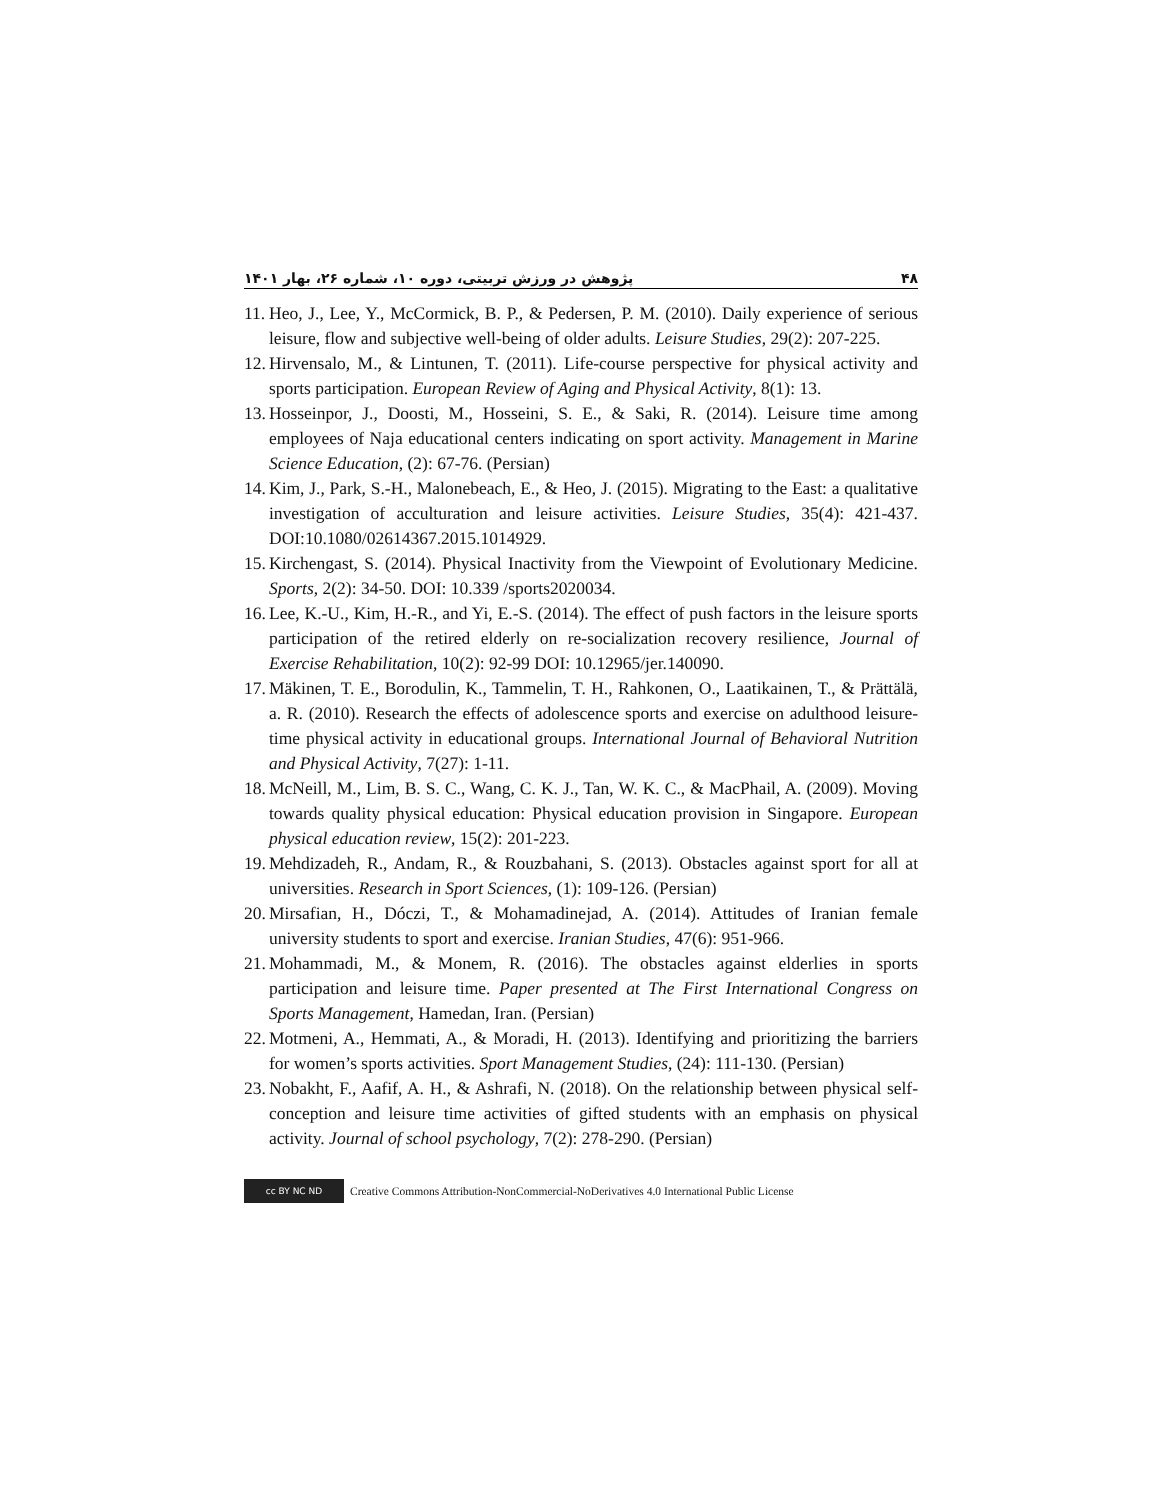پژوهش در ورزش تربیتی، دوره ۱۰، شماره ۲۶، بهار ۱۴۰۱ ۴۸
11. Heo, J., Lee, Y., McCormick, B. P., & Pedersen, P. M. (2010). Daily experience of serious leisure, flow and subjective well-being of older adults. Leisure Studies, 29(2): 207-225.
12. Hirvensalo, M., & Lintunen, T. (2011). Life-course perspective for physical activity and sports participation. European Review of Aging and Physical Activity, 8(1): 13.
13. Hosseinpor, J., Doosti, M., Hosseini, S. E., & Saki, R. (2014). Leisure time among employees of Naja educational centers indicating on sport activity. Management in Marine Science Education, (2): 67-76. (Persian)
14. Kim, J., Park, S.-H., Malonebeach, E., & Heo, J. (2015). Migrating to the East: a qualitative investigation of acculturation and leisure activities. Leisure Studies, 35(4): 421-437. DOI:10.1080/02614367.2015.1014929.
15. Kirchengast, S. (2014). Physical Inactivity from the Viewpoint of Evolutionary Medicine. Sports, 2(2): 34-50. DOI: 10.339 /sports2020034.
16. Lee, K.-U., Kim, H.-R., and Yi, E.-S. (2014). The effect of push factors in the leisure sports participation of the retired elderly on re-socialization recovery resilience, Journal of Exercise Rehabilitation, 10(2): 92-99 DOI: 10.12965/jer.140090.
17. Mäkinen, T. E., Borodulin, K., Tammelin, T. H., Rahkonen, O., Laatikainen, T., & Prättälä, a. R. (2010). Research the effects of adolescence sports and exercise on adulthood leisure-time physical activity in educational groups. International Journal of Behavioral Nutrition and Physical Activity, 7(27): 1-11.
18. McNeill, M., Lim, B. S. C., Wang, C. K. J., Tan, W. K. C., & MacPhail, A. (2009). Moving towards quality physical education: Physical education provision in Singapore. European physical education review, 15(2): 201-223.
19. Mehdizadeh, R., Andam, R., & Rouzbahani, S. (2013). Obstacles against sport for all at universities. Research in Sport Sciences, (1): 109-126. (Persian)
20. Mirsafian, H., Dóczi, T., & Mohamadinejad, A. (2014). Attitudes of Iranian female university students to sport and exercise. Iranian Studies, 47(6): 951-966.
21. Mohammadi, M., & Monem, R. (2016). The obstacles against elderlies in sports participation and leisure time. Paper presented at The First International Congress on Sports Management, Hamedan, Iran. (Persian)
22. Motmeni, A., Hemmati, A., & Moradi, H. (2013). Identifying and prioritizing the barriers for women’s sports activities. Sport Management Studies, (24): 111-130. (Persian)
23. Nobakht, F., Aafif, A. H., & Ashrafi, N. (2018). On the relationship between physical self-conception and leisure time activities of gifted students with an emphasis on physical activity. Journal of school psychology, 7(2): 278-290. (Persian)
cc BY NC ND
Creative Commons Attribution-NonCommercial-NoDerivatives 4.0 International Public License